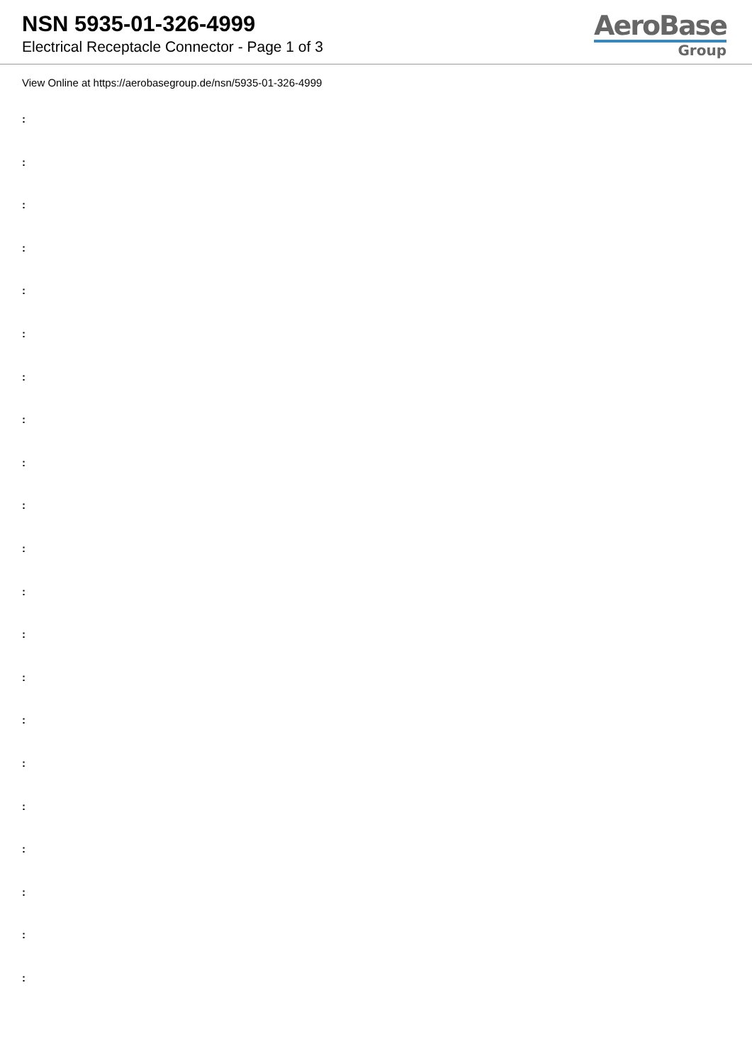NSN 5935-01-326-4999
Electrical Receptacle Connector - Page 1 of 3
AeroBase
Group
View Online at https://aerobasegroup.de/nsn/5935-01-326-4999
:
:
:
:
:
:
:
:
:
:
:
:
:
:
:
:
:
:
:
:
: